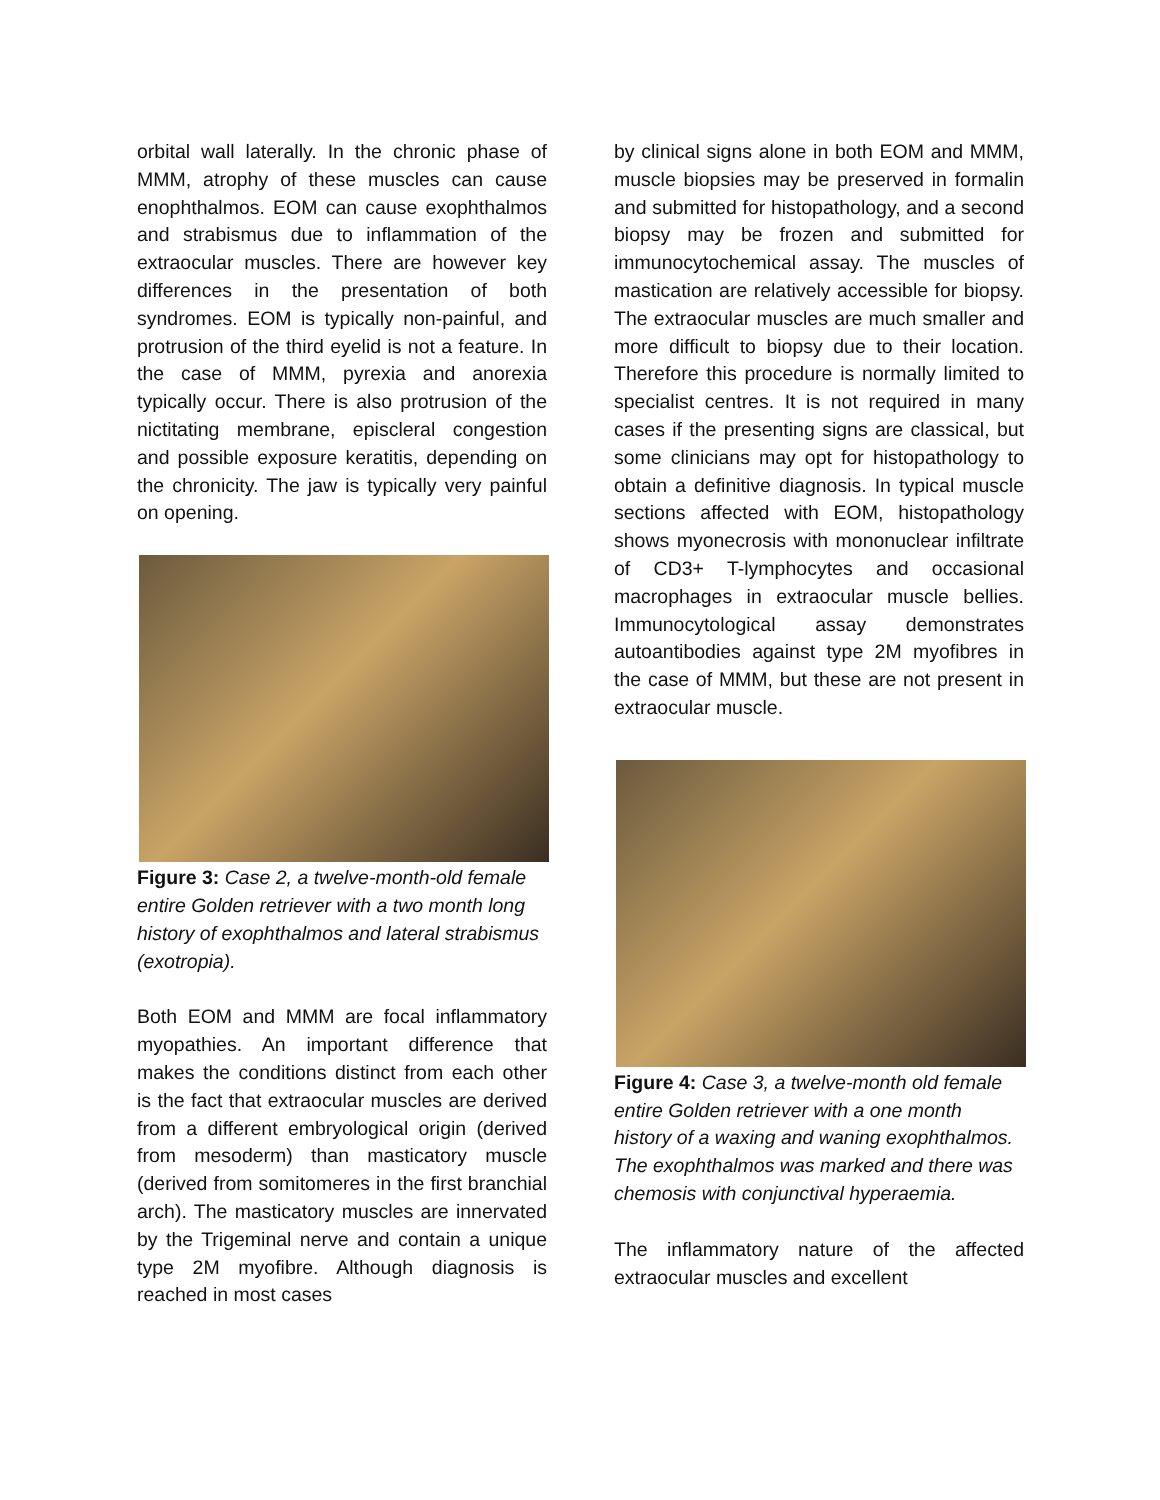orbital wall laterally. In the chronic phase of MMM, atrophy of these muscles can cause enophthalmos. EOM can cause exophthalmos and strabismus due to inflammation of the extraocular muscles. There are however key differences in the presentation of both syndromes. EOM is typically non-painful, and protrusion of the third eyelid is not a feature. In the case of MMM, pyrexia and anorexia typically occur. There is also protrusion of the nictitating membrane, episcleral congestion and possible exposure keratitis, depending on the chronicity. The jaw is typically very painful on opening.
Figure 3: Case 2, a twelve-month-old female entire Golden retriever with a two month long history of exophthalmos and lateral strabismus (exotropia).
Both EOM and MMM are focal inflammatory myopathies. An important difference that makes the conditions distinct from each other is the fact that extraocular muscles are derived from a different embryological origin (derived from mesoderm) than masticatory muscle (derived from somitomeres in the first branchial arch). The masticatory muscles are innervated by the Trigeminal nerve and contain a unique type 2M myofibre. Although diagnosis is reached in most cases
by clinical signs alone in both EOM and MMM, muscle biopsies may be preserved in formalin and submitted for histopathology, and a second biopsy may be frozen and submitted for immunocytochemical assay. The muscles of mastication are relatively accessible for biopsy. The extraocular muscles are much smaller and more difficult to biopsy due to their location. Therefore this procedure is normally limited to specialist centres. It is not required in many cases if the presenting signs are classical, but some clinicians may opt for histopathology to obtain a definitive diagnosis. In typical muscle sections affected with EOM, histopathology shows myonecrosis with mononuclear infiltrate of CD3+ T-lymphocytes and occasional macrophages in extraocular muscle bellies. Immunocytological assay demonstrates autoantibodies against type 2M myofibres in the case of MMM, but these are not present in extraocular muscle.
Figure 4: Case 3, a twelve-month old female entire Golden retriever with a one month history of a waxing and waning exophthalmos. The exophthalmos was marked and there was chemosis with conjunctival hyperaemia.
The inflammatory nature of the affected extraocular muscles and excellent